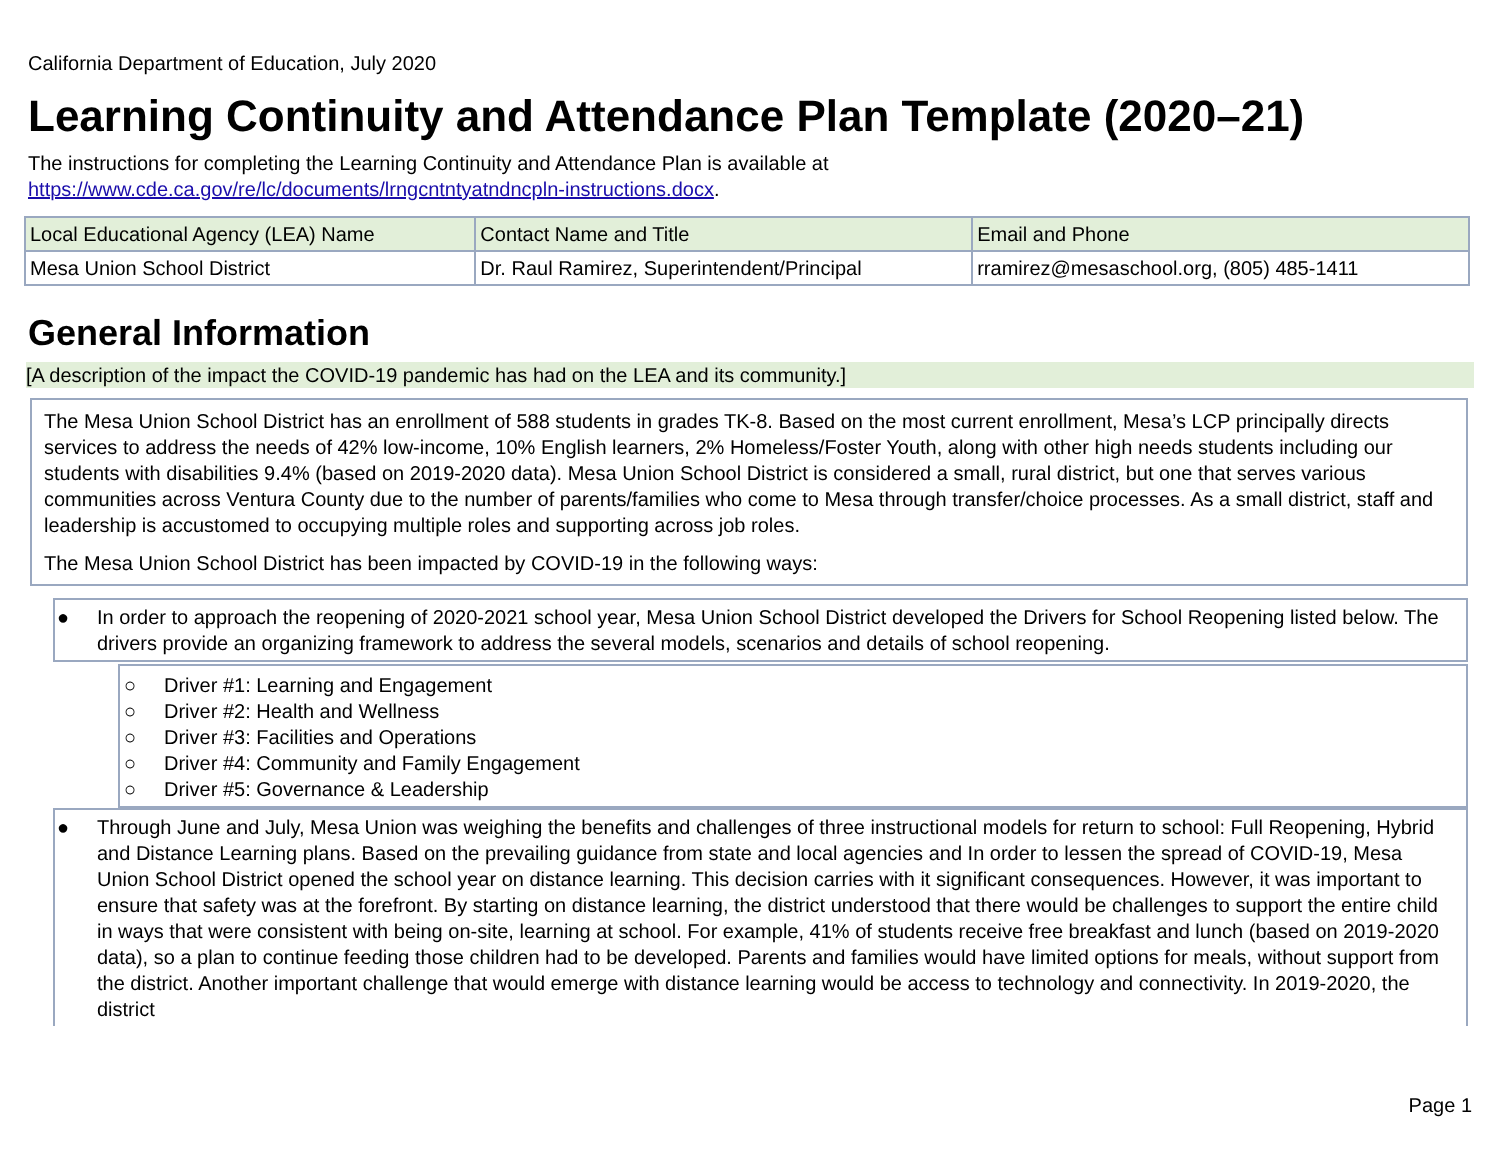California Department of Education, July 2020
Learning Continuity and Attendance Plan Template (2020–21)
The instructions for completing the Learning Continuity and Attendance Plan is available at
https://www.cde.ca.gov/re/lc/documents/lrngcntntyatndncpln-instructions.docx.
| Local Educational Agency (LEA) Name | Contact Name and Title | Email and Phone |
| --- | --- | --- |
| Mesa Union School District | Dr. Raul Ramirez, Superintendent/Principal | rramirez@mesaschool.org, (805) 485-1411 |
General Information
[A description of the impact the COVID-19 pandemic has had on the LEA and its community.]
The Mesa Union School District has an enrollment of 588 students in grades TK-8. Based on the most current enrollment, Mesa’s LCP principally directs services to address the needs of 42% low-income, 10% English learners, 2% Homeless/Foster Youth, along with other high needs students including our students with disabilities 9.4% (based on 2019-2020 data). Mesa Union School District is considered a small, rural district, but one that serves various communities across Ventura County due to the number of parents/families who come to Mesa through transfer/choice processes. As a small district, staff and leadership is accustomed to occupying multiple roles and supporting across job roles.
The Mesa Union School District has been impacted by COVID-19 in the following ways:
● In order to approach the reopening of 2020-2021 school year, Mesa Union School District developed the Drivers for School Reopening listed below. The drivers provide an organizing framework to address the several models, scenarios and details of school reopening.
○ Driver #1: Learning and Engagement
○ Driver #2: Health and Wellness
○ Driver #3: Facilities and Operations
○ Driver #4: Community and Family Engagement
○ Driver #5: Governance & Leadership
● Through June and July, Mesa Union was weighing the benefits and challenges of three instructional models for return to school: Full Reopening, Hybrid and Distance Learning plans. Based on the prevailing guidance from state and local agencies and In order to lessen the spread of COVID-19, Mesa Union School District opened the school year on distance learning. This decision carries with it significant consequences. However, it was important to ensure that safety was at the forefront. By starting on distance learning, the district understood that there would be challenges to support the entire child in ways that were consistent with being on-site, learning at school. For example, 41% of students receive free breakfast and lunch (based on 2019-2020 data), so a plan to continue feeding those children had to be developed. Parents and families would have limited options for meals, without support from the district. Another important challenge that would emerge with distance learning would be access to technology and connectivity. In 2019-2020, the district
Page 1